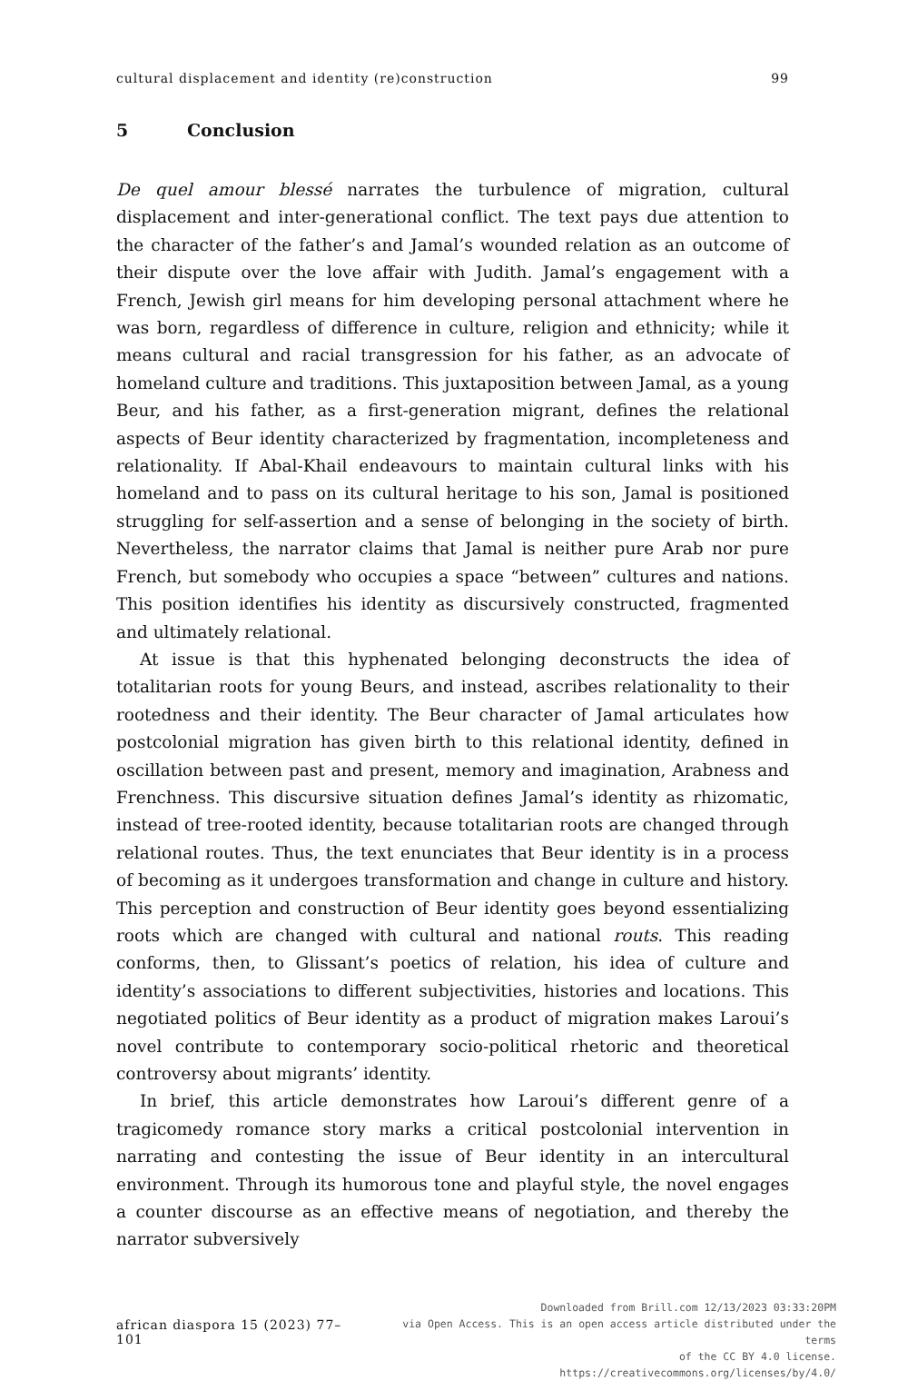cultural displacement and identity (re)construction 99
5 Conclusion
De quel amour blessé narrates the turbulence of migration, cultural displacement and inter-generational conflict. The text pays due attention to the character of the father’s and Jamal’s wounded relation as an outcome of their dispute over the love affair with Judith. Jamal’s engagement with a French, Jewish girl means for him developing personal attachment where he was born, regardless of difference in culture, religion and ethnicity; while it means cultural and racial transgression for his father, as an advocate of homeland culture and traditions. This juxtaposition between Jamal, as a young Beur, and his father, as a first-generation migrant, defines the relational aspects of Beur identity characterized by fragmentation, incompleteness and relationality. If Abal-Khail endeavours to maintain cultural links with his homeland and to pass on its cultural heritage to his son, Jamal is positioned struggling for self-assertion and a sense of belonging in the society of birth. Nevertheless, the narrator claims that Jamal is neither pure Arab nor pure French, but somebody who occupies a space “between” cultures and nations. This position identifies his identity as discursively constructed, fragmented and ultimately relational.
At issue is that this hyphenated belonging deconstructs the idea of totalitarian roots for young Beurs, and instead, ascribes relationality to their rootedness and their identity. The Beur character of Jamal articulates how postcolonial migration has given birth to this relational identity, defined in oscillation between past and present, memory and imagination, Arabness and Frenchness. This discursive situation defines Jamal’s identity as rhizomatic, instead of tree-rooted identity, because totalitarian roots are changed through relational routes. Thus, the text enunciates that Beur identity is in a process of becoming as it undergoes transformation and change in culture and history. This perception and construction of Beur identity goes beyond essentializing roots which are changed with cultural and national routs. This reading conforms, then, to Glissant’s poetics of relation, his idea of culture and identity’s associations to different subjectivities, histories and locations. This negotiated politics of Beur identity as a product of migration makes Laroui’s novel contribute to contemporary socio-political rhetoric and theoretical controversy about migrants’ identity.
In brief, this article demonstrates how Laroui’s different genre of a tragicomedy romance story marks a critical postcolonial intervention in narrating and contesting the issue of Beur identity in an intercultural environment. Through its humorous tone and playful style, the novel engages a counter discourse as an effective means of negotiation, and thereby the narrator subversively
african diaspora 15 (2023) 77–101
Downloaded from Brill.com 12/13/2023 03:33:20PM
via Open Access. This is an open access article distributed under the terms
of the CC BY 4.0 license.
https://creativecommons.org/licenses/by/4.0/